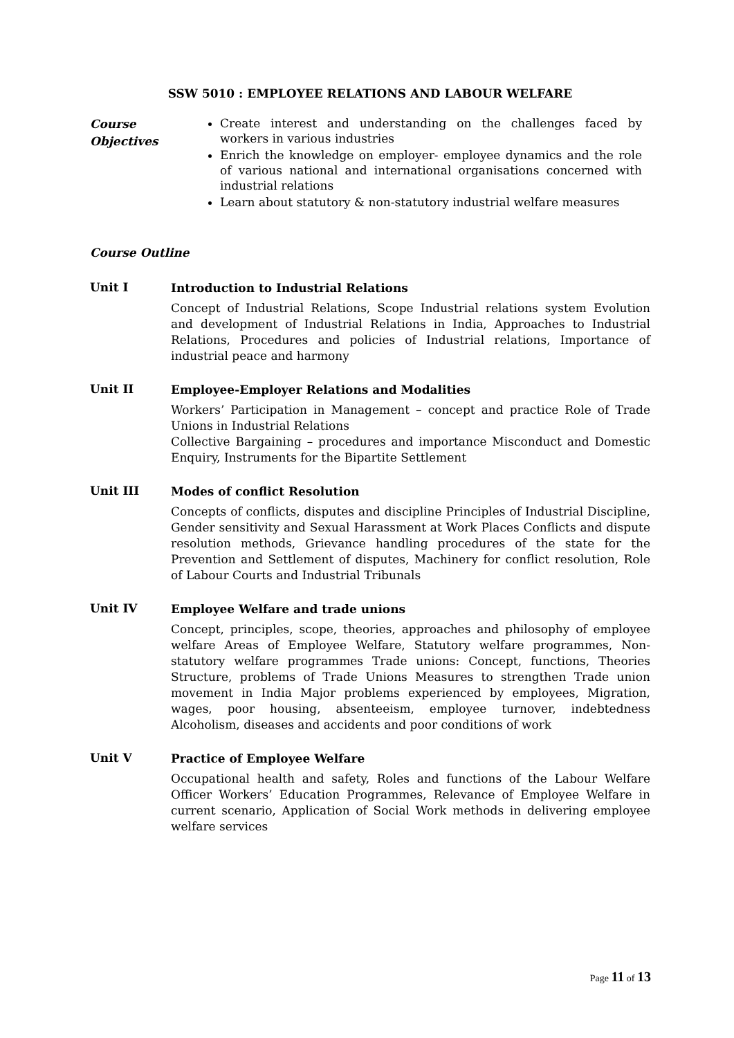SSW 5010 : EMPLOYEE RELATIONS AND LABOUR WELFARE
Course
Objectives
Create interest and understanding on the challenges faced by workers in various industries
Enrich the knowledge on employer- employee dynamics and the role of various national and international organisations concerned with industrial relations
Learn about statutory & non-statutory industrial welfare measures
Course Outline
Unit I
Introduction to Industrial Relations
Concept of Industrial Relations, Scope Industrial relations system Evolution and development of Industrial Relations in India, Approaches to Industrial Relations, Procedures and policies of Industrial relations, Importance of industrial peace and harmony
Unit II
Employee-Employer Relations and Modalities
Workers’ Participation in Management – concept and practice Role of Trade Unions in Industrial Relations
Collective Bargaining – procedures and importance Misconduct and Domestic Enquiry, Instruments for the Bipartite Settlement
Unit III
Modes of conflict Resolution
Concepts of conflicts, disputes and discipline Principles of Industrial Discipline, Gender sensitivity and Sexual Harassment at Work Places Conflicts and dispute resolution methods, Grievance handling procedures of the state for the Prevention and Settlement of disputes, Machinery for conflict resolution, Role of Labour Courts and Industrial Tribunals
Unit IV
Employee Welfare and trade unions
Concept, principles, scope, theories, approaches and philosophy of employee welfare Areas of Employee Welfare, Statutory welfare programmes, Non-statutory welfare programmes Trade unions: Concept, functions, Theories Structure, problems of Trade Unions Measures to strengthen Trade union movement in India Major problems experienced by employees, Migration, wages, poor housing, absenteeism, employee turnover, indebtedness Alcoholism, diseases and accidents and poor conditions of work
Unit V
Practice of Employee Welfare
Occupational health and safety, Roles and functions of the Labour Welfare Officer Workers’ Education Programmes, Relevance of Employee Welfare in current scenario, Application of Social Work methods in delivering employee welfare services
Page 11 of 13